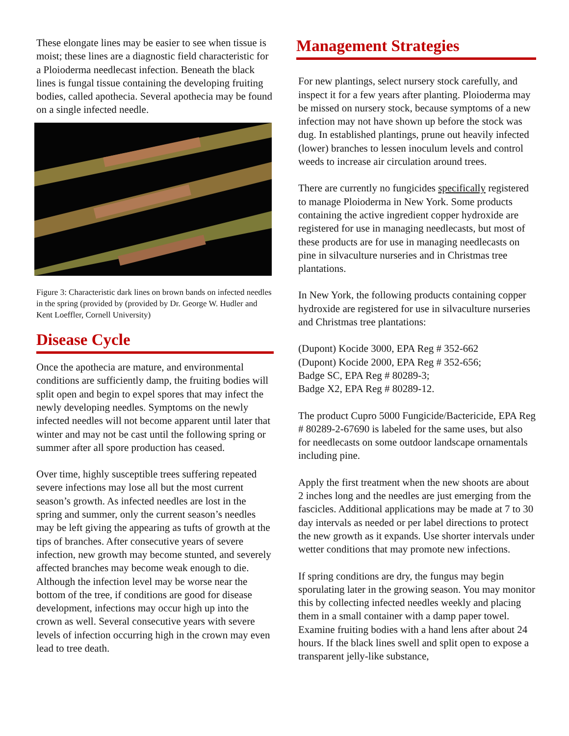These elongate lines may be easier to see when tissue is moist; these lines are a diagnostic field characteristic for a Ploioderma needlecast infection. Beneath the black lines is fungal tissue containing the developing fruiting bodies, called apothecia. Several apothecia may be found on a single infected needle.
Figure 3: Characteristic dark lines on brown bands on infected needles in the spring (provided by (provided by Dr. George W. Hudler and Kent Loeffler, Cornell University)
Disease Cycle
Once the apothecia are mature, and environmental conditions are sufficiently damp, the fruiting bodies will split open and begin to expel spores that may infect the newly developing needles. Symptoms on the newly infected needles will not become apparent until later that winter and may not be cast until the following spring or summer after all spore production has ceased.
Over time, highly susceptible trees suffering repeated severe infections may lose all but the most current season’s growth. As infected needles are lost in the spring and summer, only the current season’s needles may be left giving the appearing as tufts of growth at the tips of branches. After consecutive years of severe infection, new growth may become stunted, and severely affected branches may become weak enough to die. Although the infection level may be worse near the bottom of the tree, if conditions are good for disease development, infections may occur high up into the crown as well. Several consecutive years with severe levels of infection occurring high in the crown may even lead to tree death.
Management Strategies
For new plantings, select nursery stock carefully, and inspect it for a few years after planting. Ploioderma may be missed on nursery stock, because symptoms of a new infection may not have shown up before the stock was dug. In established plantings, prune out heavily infected (lower) branches to lessen inoculum levels and control weeds to increase air circulation around trees.
There are currently no fungicides specifically registered to manage Ploioderma in New York. Some products containing the active ingredient copper hydroxide are registered for use in managing needlecasts, but most of these products are for use in managing needlecasts on pine in silvaculture nurseries and in Christmas tree plantations.
In New York, the following products containing copper hydroxide are registered for use in silvaculture nurseries and Christmas tree plantations:
(Dupont) Kocide 3000, EPA Reg # 352-662
(Dupont) Kocide 2000, EPA Reg # 352-656;
Badge SC, EPA Reg # 80289-3;
Badge X2, EPA Reg # 80289-12.
The product Cupro 5000 Fungicide/Bactericide, EPA Reg # 80289-2-67690 is labeled for the same uses, but also for needlecasts on some outdoor landscape ornamentals including pine.
Apply the first treatment when the new shoots are about 2 inches long and the needles are just emerging from the fascicles. Additional applications may be made at 7 to 30 day intervals as needed or per label directions to protect the new growth as it expands. Use shorter intervals under wetter conditions that may promote new infections.
If spring conditions are dry, the fungus may begin sporulating later in the growing season. You may monitor this by collecting infected needles weekly and placing them in a small container with a damp paper towel. Examine fruiting bodies with a hand lens after about 24 hours. If the black lines swell and split open to expose a transparent jelly-like substance,